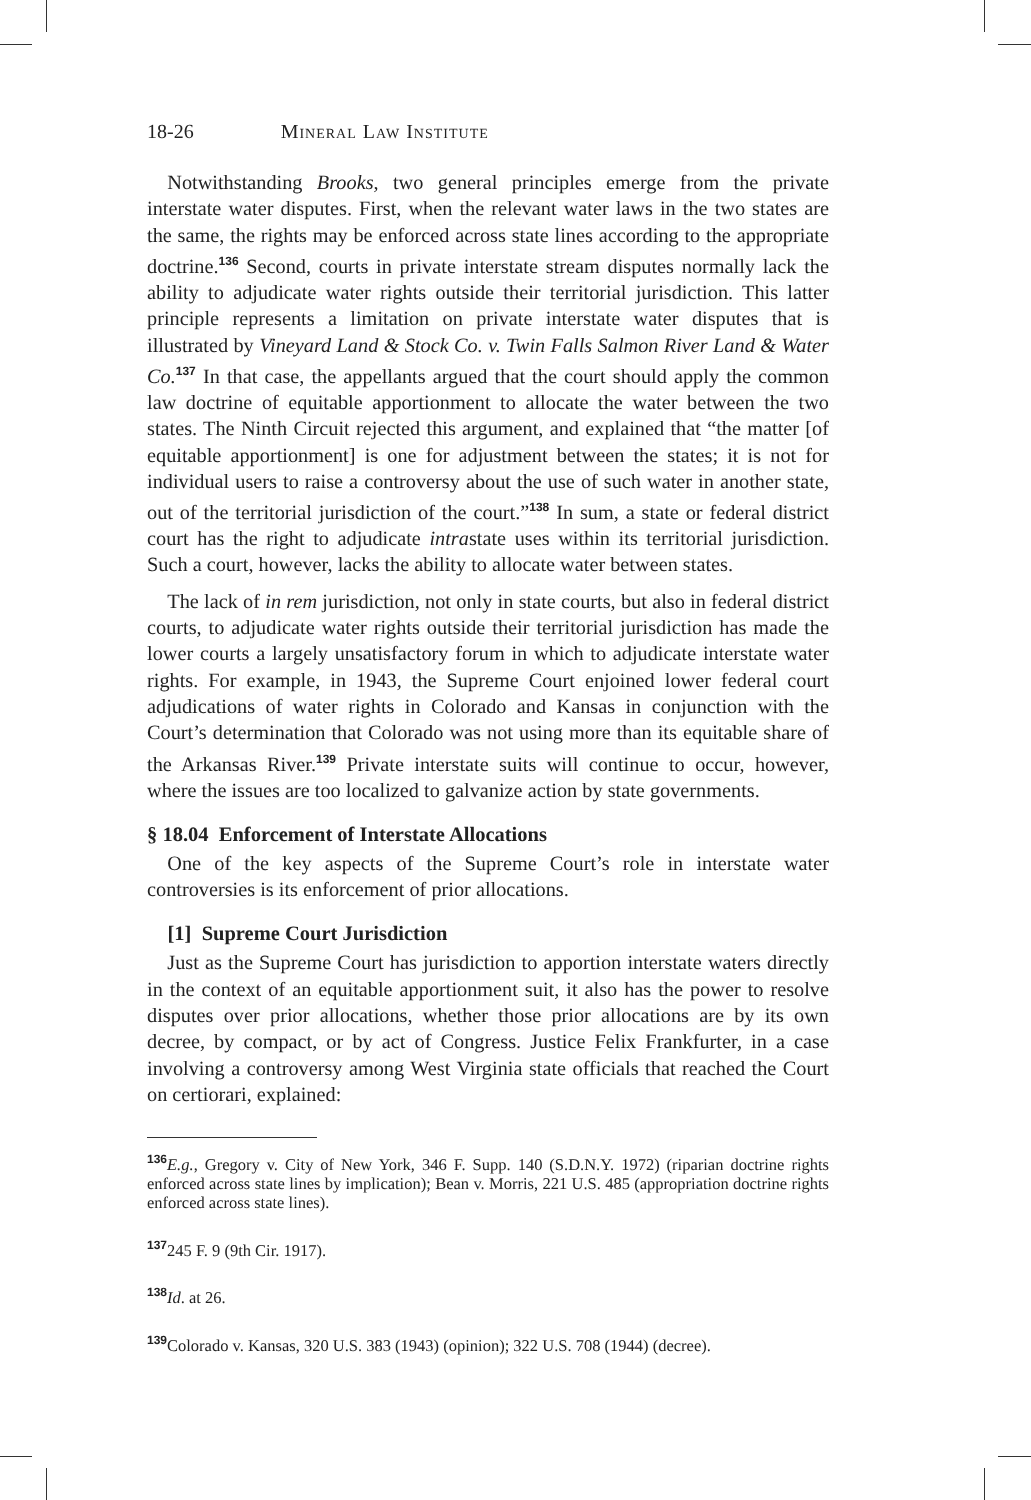18-26 Mineral Law Institute
 Notwithstanding Brooks, two general principles emerge from the private interstate water disputes. First, when the relevant water laws in the two states are the same, the rights may be enforced across state lines according to the appropriate doctrine.<sup>136</sup> Second, courts in private interstate stream disputes normally lack the ability to adjudicate water rights outside their territorial jurisdiction. This latter principle represents a limitation on private interstate water disputes that is illustrated by Vineyard Land & Stock Co. v. Twin Falls Salmon River Land & Water Co.<sup>137</sup> In that case, the appellants argued that the court should apply the common law doctrine of equitable apportionment to allocate the water between the two states. The Ninth Circuit rejected this argument, and explained that “the matter [of equitable apportionment] is one for adjustment between the states; it is not for individual users to raise a controversy about the use of such water in another state, out of the territorial jurisdiction of the court.”<sup>138</sup> In sum, a state or federal district court has the right to adjudicate intrastate uses within its territorial jurisdiction. Such a court, however, lacks the ability to allocate water between states.
 The lack of in rem jurisdiction, not only in state courts, but also in federal district courts, to adjudicate water rights outside their territorial jurisdiction has made the lower courts a largely unsatisfactory forum in which to adjudicate interstate water rights. For example, in 1943, the Supreme Court enjoined lower federal court adjudications of water rights in Colorado and Kansas in conjunction with the Court’s determination that Colorado was not using more than its equitable share of the Arkansas River.<sup>139</sup> Private interstate suits will continue to occur, however, where the issues are too localized to galvanize action by state governments.
§ 18.04 Enforcement of Interstate Allocations
 One of the key aspects of the Supreme Court’s role in interstate water controversies is its enforcement of prior allocations.
 [1] Supreme Court Jurisdiction
 Just as the Supreme Court has jurisdiction to apportion interstate waters directly in the context of an equitable apportionment suit, it also has the power to resolve disputes over prior allocations, whether those prior allocations are by its own decree, by compact, or by act of Congress. Justice Felix Frankfurter, in a case involving a controversy among West Virginia state officials that reached the Court on certiorari, explained:
<sup>136</sup> E.g., Gregory v. City of New York, 346 F. Supp. 140 (S.D.N.Y. 1972) (riparian doctrine rights enforced across state lines by implication); Bean v. Morris, 221 U.S. 485 (appropriation doctrine rights enforced across state lines).
<sup>137</sup> 245 F. 9 (9th Cir. 1917).
<sup>138</sup> Id. at 26.
<sup>139</sup> Colorado v. Kansas, 320 U.S. 383 (1943) (opinion); 322 U.S. 708 (1944) (decree).